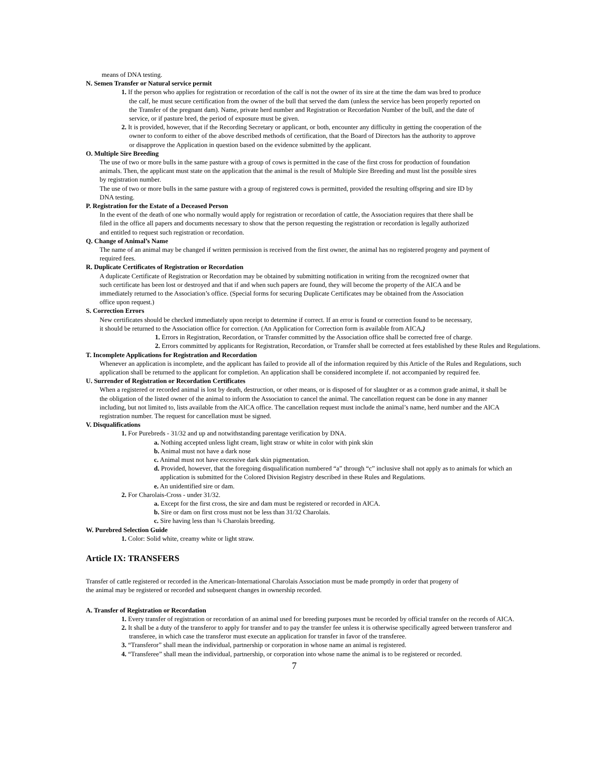means of DNA testing.
N. Semen Transfer or Natural service permit
1. If the person who applies for registration or recordation of the calf is not the owner of its sire at the time the dam was bred to produce the calf, he must secure certification from the owner of the bull that served the dam (unless the service has been properly reported on the Transfer of the pregnant dam). Name, private herd number and Registration or Recordation Number of the bull, and the date of service, or if pasture bred, the period of exposure must be given.
2. It is provided, however, that if the Recording Secretary or applicant, or both, encounter any difficulty in getting the cooperation of the owner to conform to either of the above described methods of certification, that the Board of Directors has the authority to approve or disapprove the Application in question based on the evidence submitted by the applicant.
O. Multiple Sire Breeding
The use of two or more bulls in the same pasture with a group of cows is permitted in the case of the first cross for production of foundation animals. Then, the applicant must state on the application that the animal is the result of Multiple Sire Breeding and must list the possible sires by registration number.
The use of two or more bulls in the same pasture with a group of registered cows is permitted, provided the resulting offspring and sire ID by DNA testing.
P. Registration for the Estate of a Deceased Person
In the event of the death of one who normally would apply for registration or recordation of cattle, the Association requires that there shall be filed in the office all papers and documents necessary to show that the person requesting the registration or recordation is legally authorized and entitled to request such registration or recordation.
Q. Change of Animal’s Name
The name of an animal may be changed if written permission is received from the first owner, the animal has no registered progeny and payment of required fees.
R. Duplicate Certificates of Registration or Recordation
A duplicate Certificate of Registration or Recordation may be obtained by submitting notification in writing from the recognized owner that such certificate has been lost or destroyed and that if and when such papers are found, they will become the property of the AICA and be immediately returned to the Association’s office. (Special forms for securing Duplicate Certificates may be obtained from the Association office upon request.)
S. Correction Errors
New certificates should be checked immediately upon receipt to determine if correct. If an error is found or correction found to be necessary, it should be returned to the Association office for correction. (An Application for Correction form is available from AICA.)
1. Errors in Registration, Recordation, or Transfer committed by the Association office shall be corrected free of charge.
2. Errors committed by applicants for Registration, Recordation, or Transfer shall be corrected at fees established by these Rules and Regulations.
T. Incomplete Applications for Registration and Recordation
Whenever an application is incomplete, and the applicant has failed to provide all of the information required by this Article of the Rules and Regulations, such application shall be returned to the applicant for completion. An application shall be considered incomplete if. not accompanied by required fee.
U. Surrender of Registration or Recordation Certificates
When a registered or recorded animal is lost by death, destruction, or other means, or is disposed of for slaughter or as a common grade animal, it shall be the obligation of the listed owner of the animal to inform the Association to cancel the animal. The cancellation request can be done in any manner including, but not limited to, lists available from the AICA office. The cancellation request must include the animal’s name, herd number and the AICA registration number. The request for cancellation must be signed.
V. Disqualifications
1. For Purebreds - 31/32 and up and notwithstanding parentage verification by DNA.
a. Nothing accepted unless light cream, light straw or white in color with pink skin
b. Animal must not have a dark nose
c. Animal must not have excessive dark skin pigmentation.
d. Provided, however, that the foregoing disqualification numbered “a” through “c” inclusive shall not apply as to animals for which an application is submitted for the Colored Division Registry described in these Rules and Regulations.
e. An unidentified sire or dam.
2. For Charolais-Cross - under 31/32.
a. Except for the first cross, the sire and dam must be registered or recorded in AICA.
b. Sire or dam on first cross must not be less than 31/32 Charolais.
c. Sire having less than ¾ Charolais breeding.
W. Purebred Selection Guide
1. Color: Solid white, creamy white or light straw.
Article IX: TRANSFERS
Transfer of cattle registered or recorded in the American-International Charolais Association must be made promptly in order that progeny of the animal may be registered or recorded and subsequent changes in ownership recorded.
A. Transfer of Registration or Recordation
1. Every transfer of registration or recordation of an animal used for breeding purposes must be recorded by official transfer on the records of AICA.
2. It shall be a duty of the transferor to apply for transfer and to pay the transfer fee unless it is otherwise specifically agreed between transferor and transferee, in which case the transferor must execute an application for transfer in favor of the transferee.
3. “Transferor” shall mean the individual, partnership or corporation in whose name an animal is registered.
4. “Transferee” shall mean the individual, partnership, or corporation into whose name the animal is to be registered or recorded.
7